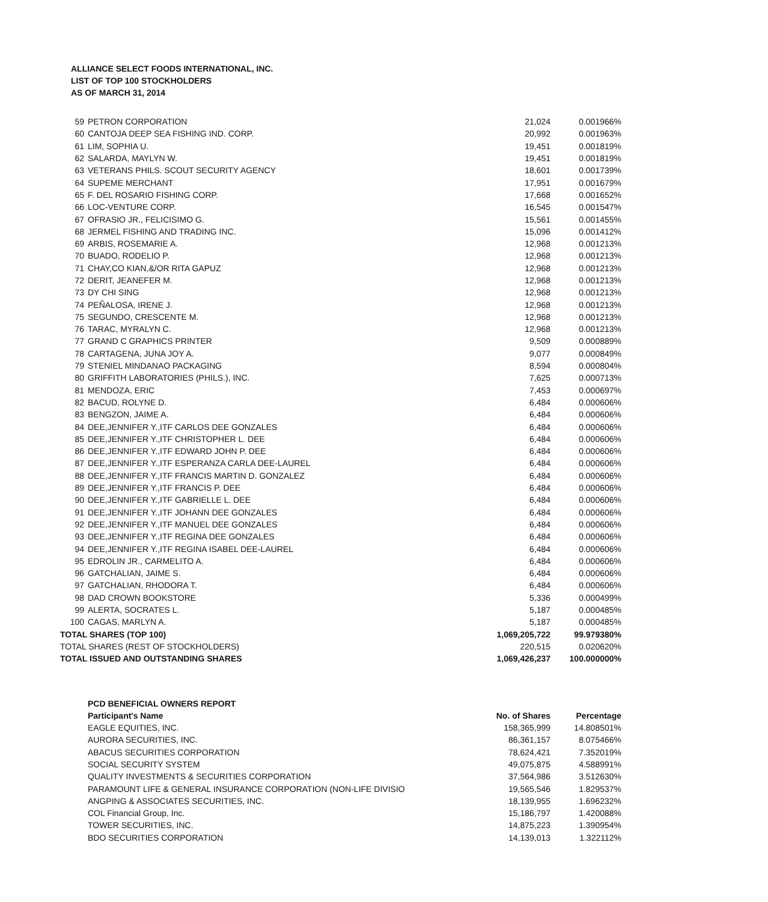ALLIANCE SELECT FOODS INTERNATIONAL, INC.
LIST OF TOP 100 STOCKHOLDERS
AS OF MARCH 31, 2014
| 59 | PETRON CORPORATION | 21,024 | 0.001966% |
| 60 | CANTOJA DEEP SEA FISHING IND. CORP. | 20,992 | 0.001963% |
| 61 | LIM, SOPHIA U. | 19,451 | 0.001819% |
| 62 | SALARDA, MAYLYN W. | 19,451 | 0.001819% |
| 63 | VETERANS PHILS. SCOUT SECURITY AGENCY | 18,601 | 0.001739% |
| 64 | SUPEME MERCHANT | 17,951 | 0.001679% |
| 65 | F. DEL ROSARIO FISHING CORP. | 17,668 | 0.001652% |
| 66 | LOC-VENTURE CORP. | 16,545 | 0.001547% |
| 67 | OFRASIO JR., FELICISIMO G. | 15,561 | 0.001455% |
| 68 | JERMEL FISHING AND TRADING INC. | 15,096 | 0.001412% |
| 69 | ARBIS, ROSEMARIE A. | 12,968 | 0.001213% |
| 70 | BUADO, RODELIO P. | 12,968 | 0.001213% |
| 71 | CHAY,CO KIAN,&/OR RITA GAPUZ | 12,968 | 0.001213% |
| 72 | DERIT, JEANEFER M. | 12,968 | 0.001213% |
| 73 | DY CHI SING | 12,968 | 0.001213% |
| 74 | PEÑALOSA, IRENE J. | 12,968 | 0.001213% |
| 75 | SEGUNDO, CRESCENTE M. | 12,968 | 0.001213% |
| 76 | TARAC, MYRALYN C. | 12,968 | 0.001213% |
| 77 | GRAND C GRAPHICS PRINTER | 9,509 | 0.000889% |
| 78 | CARTAGENA, JUNA JOY A. | 9,077 | 0.000849% |
| 79 | STENIEL MINDANAO PACKAGING | 8,594 | 0.000804% |
| 80 | GRIFFITH LABORATORIES (PHILS.), INC. | 7,625 | 0.000713% |
| 81 | MENDOZA, ERIC | 7,453 | 0.000697% |
| 82 | BACUD, ROLYNE D. | 6,484 | 0.000606% |
| 83 | BENGZON, JAIME A. | 6,484 | 0.000606% |
| 84 | DEE,JENNIFER Y.,ITF CARLOS DEE GONZALES | 6,484 | 0.000606% |
| 85 | DEE,JENNIFER Y.,ITF CHRISTOPHER L. DEE | 6,484 | 0.000606% |
| 86 | DEE,JENNIFER Y.,ITF EDWARD JOHN P. DEE | 6,484 | 0.000606% |
| 87 | DEE,JENNIFER Y.,ITF ESPERANZA CARLA DEE-LAUREL | 6,484 | 0.000606% |
| 88 | DEE,JENNIFER Y.,ITF FRANCIS MARTIN D. GONZALEZ | 6,484 | 0.000606% |
| 89 | DEE,JENNIFER Y.,ITF FRANCIS P. DEE | 6,484 | 0.000606% |
| 90 | DEE,JENNIFER Y.,ITF GABRIELLE L. DEE | 6,484 | 0.000606% |
| 91 | DEE,JENNIFER Y.,ITF JOHANN DEE GONZALES | 6,484 | 0.000606% |
| 92 | DEE,JENNIFER Y.,ITF MANUEL DEE GONZALES | 6,484 | 0.000606% |
| 93 | DEE,JENNIFER Y.,ITF REGINA DEE GONZALES | 6,484 | 0.000606% |
| 94 | DEE,JENNIFER Y.,ITF REGINA ISABEL DEE-LAUREL | 6,484 | 0.000606% |
| 95 | EDROLIN JR., CARMELITO A. | 6,484 | 0.000606% |
| 96 | GATCHALIAN, JAIME S. | 6,484 | 0.000606% |
| 97 | GATCHALIAN, RHODORA T. | 6,484 | 0.000606% |
| 98 | DAD CROWN BOOKSTORE | 5,336 | 0.000499% |
| 99 | ALERTA, SOCRATES L. | 5,187 | 0.000485% |
| 100 | CAGAS, MARLYN A. | 5,187 | 0.000485% |
| TOTAL SHARES (TOP 100) | | 1,069,205,722 | 99.979380% |
| TOTAL SHARES (REST OF STOCKHOLDERS) | | 220,515 | 0.020620% |
| TOTAL ISSUED AND OUTSTANDING SHARES | | 1,069,426,237 | 100.000000% |
| PCD BENEFICIAL OWNERS REPORT | | |
| Participant's Name | No. of Shares | Percentage |
| EAGLE EQUITIES, INC. | 158,365,999 | 14.808501% |
| AURORA SECURITIES, INC. | 86,361,157 | 8.075466% |
| ABACUS SECURITIES CORPORATION | 78,624,421 | 7.352019% |
| SOCIAL SECURITY SYSTEM | 49,075,875 | 4.588991% |
| QUALITY INVESTMENTS & SECURITIES CORPORATION | 37,564,986 | 3.512630% |
| PARAMOUNT LIFE & GENERAL INSURANCE CORPORATION (NON-LIFE DIVISIO | 19,565,546 | 1.829537% |
| ANGPING & ASSOCIATES SECURITIES, INC. | 18,139,955 | 1.696232% |
| COL Financial Group, Inc. | 15,186,797 | 1.420088% |
| TOWER SECURITIES, INC. | 14,875,223 | 1.390954% |
| BDO SECURITIES CORPORATION | 14,139,013 | 1.322112% |